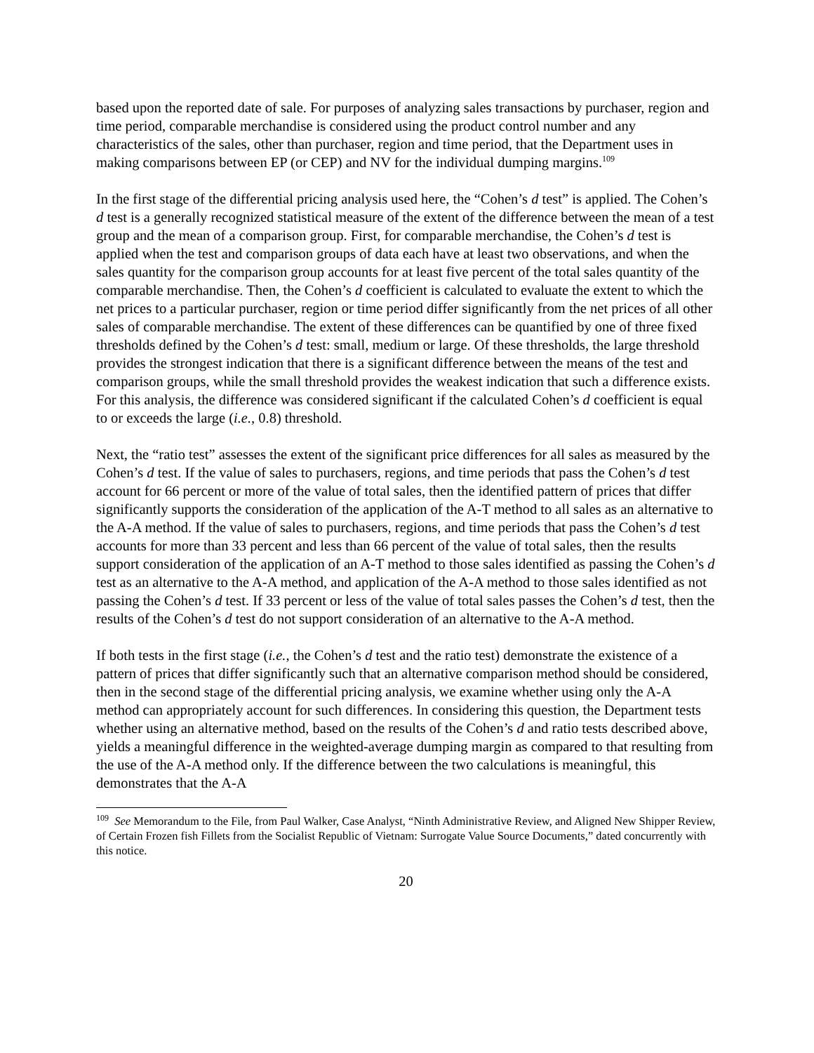based upon the reported date of sale. For purposes of analyzing sales transactions by purchaser, region and time period, comparable merchandise is considered using the product control number and any characteristics of the sales, other than purchaser, region and time period, that the Department uses in making comparisons between EP (or CEP) and NV for the individual dumping margins.<sup>109</sup>
In the first stage of the differential pricing analysis used here, the “Cohen’s d test” is applied. The Cohen’s d test is a generally recognized statistical measure of the extent of the difference between the mean of a test group and the mean of a comparison group. First, for comparable merchandise, the Cohen’s d test is applied when the test and comparison groups of data each have at least two observations, and when the sales quantity for the comparison group accounts for at least five percent of the total sales quantity of the comparable merchandise. Then, the Cohen’s d coefficient is calculated to evaluate the extent to which the net prices to a particular purchaser, region or time period differ significantly from the net prices of all other sales of comparable merchandise. The extent of these differences can be quantified by one of three fixed thresholds defined by the Cohen’s d test: small, medium or large. Of these thresholds, the large threshold provides the strongest indication that there is a significant difference between the means of the test and comparison groups, while the small threshold provides the weakest indication that such a difference exists. For this analysis, the difference was considered significant if the calculated Cohen’s d coefficient is equal to or exceeds the large (i.e., 0.8) threshold.
Next, the “ratio test” assesses the extent of the significant price differences for all sales as measured by the Cohen’s d test. If the value of sales to purchasers, regions, and time periods that pass the Cohen’s d test account for 66 percent or more of the value of total sales, then the identified pattern of prices that differ significantly supports the consideration of the application of the A-T method to all sales as an alternative to the A-A method. If the value of sales to purchasers, regions, and time periods that pass the Cohen’s d test accounts for more than 33 percent and less than 66 percent of the value of total sales, then the results support consideration of the application of an A-T method to those sales identified as passing the Cohen’s d test as an alternative to the A-A method, and application of the A-A method to those sales identified as not passing the Cohen’s d test. If 33 percent or less of the value of total sales passes the Cohen’s d test, then the results of the Cohen’s d test do not support consideration of an alternative to the A-A method.
If both tests in the first stage (i.e., the Cohen’s d test and the ratio test) demonstrate the existence of a pattern of prices that differ significantly such that an alternative comparison method should be considered, then in the second stage of the differential pricing analysis, we examine whether using only the A-A method can appropriately account for such differences. In considering this question, the Department tests whether using an alternative method, based on the results of the Cohen’s d and ratio tests described above, yields a meaningful difference in the weighted-average dumping margin as compared to that resulting from the use of the A-A method only. If the difference between the two calculations is meaningful, this demonstrates that the A-A
<sup>109</sup> See Memorandum to the File, from Paul Walker, Case Analyst, “Ninth Administrative Review, and Aligned New Shipper Review, of Certain Frozen fish Fillets from the Socialist Republic of Vietnam: Surrogate Value Source Documents,” dated concurrently with this notice.
20